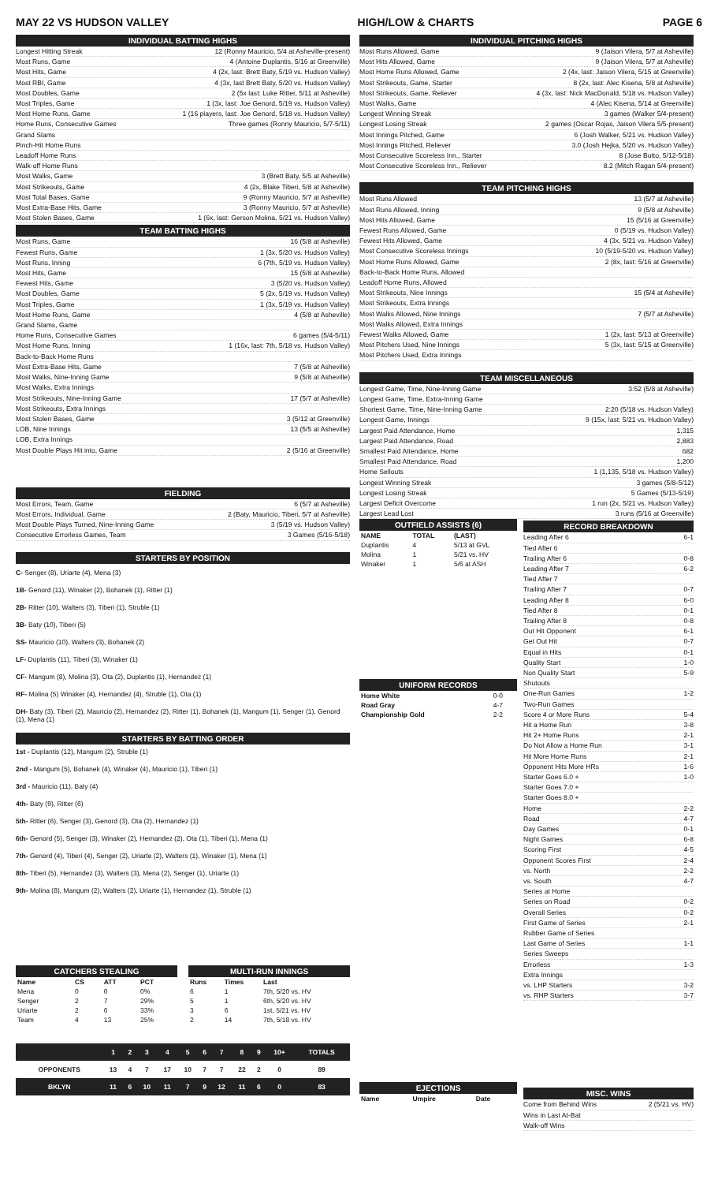MAY 22 VS HUDSON VALLEY HIGH/LOW & CHARTS PAGE 6
INDIVIDUAL BATTING HIGHS
Longest Hitting Streak 12 (Ronny Mauricio, 5/4 at Asheville-present)
Most Runs, Game 4 (Antoine Duplantis, 5/16 at Greenville)
Most Hits, Game 4 (2x, last: Brett Baty, 5/19 vs. Hudson Valley)
Most RBI, Game 4 (3x, last Brett Baty, 5/20 vs. Hudson Valley)
Most Doubles, Game 2 (5x last: Luke Ritter, 5/11 at Asheville)
Most Triples, Game 1 (3x, last: Joe Genord, 5/19 vs. Hudson Valley)
Most Home Runs, Game 1 (16 players, last: Joe Genord, 5/18 vs. Hudson Valley)
Home Runs, Consecutive Games Three games (Ronny Mauricio, 5/7-5/11)
Grand Slams
Pinch-Hit Home Runs
Leadoff Home Runs
Walk-off Home Runs
Most Walks, Game 3 (Brett Baty, 5/5 at Asheville)
Most Strikeouts, Game 4 (2x, Blake Tiberi, 5/8 at Asheville)
Most Total Bases, Game 9 (Ronny Mauricio, 5/7 at Asheville)
Most Extra-Base Hits, Game 3 (Ronny Mauricio, 5/7 at Asheville)
Most Stolen Bases, Game 1 (6x, last: Gerson Molina, 5/21 vs. Hudson Valley)
TEAM BATTING HIGHS
Most Runs, Game 16 (5/8 at Asheville)
Fewest Runs, Game 1 (3x, 5/20 vs. Hudson Valley)
Most Runs, Inning 6 (7th, 5/19 vs. Hudson Valley)
Most Hits, Game 15 (5/8 at Asheville)
Fewest Hits, Game 3 (5/20 vs. Hudson Valley)
Most Doubles, Game 5 (2x, 5/19 vs. Hudson Valley)
Most Triples, Game 1 (3x, 5/19 vs. Hudson Valley)
Most Home Runs, Game 4 (5/8 at Asheville)
Grand Slams, Game
Home Runs, Consecutive Games 6 games (5/4-5/11)
Most Home Runs, Inning 1 (16x, last: 7th, 5/18 vs. Hudson Valley)
Back-to-Back Home Runs
Most Extra-Base Hits, Game 7 (5/8 at Asheville)
Most Walks, Nine-Inning Game 9 (5/8 at Asheville)
Most Walks, Extra Innings
Most Strikeouts, Nine-Inning Game 17 (5/7 at Asheville)
Most Strikeouts, Extra Innings
Most Stolen Bases, Game 3 (5/12 at Greenville)
LOB, Nine Innings 13 (5/5 at Asheville)
LOB, Extra Innings
Most Double Plays Hit into, Game 2 (5/16 at Greenville)
FIELDING
Most Errors, Team, Game 6 (5/7 at Asheville)
Most Errors, Individual, Game 2 (Baty, Mauricio, Tiberi, 5/7 at Asheville)
Most Double Plays Turned, Nine-Inning Game 3 (5/19 vs. Hudson Valley)
Consecutive Errorless Games, Team 3 Games (5/16-5/18)
STARTERS BY POSITION
C- Senger (8), Uriarte (4), Mena (3)
1B- Genord (11), Winaker (2), Bohanek (1), Ritter (1)
2B- Ritter (10), Walters (3), Tiberi (1), Struble (1)
3B- Baty (10), Tiberi (5)
SS- Mauricio (10), Walters (3), Bohanek (2)
LF- Duplantis (11), Tiberi (3), Winaker (1)
CF- Mangum (8), Molina (3), Ota (2), Duplantis (1), Hernandez (1)
RF- Molina (5) Winaker (4), Hernandez (4), Struble (1), Ota (1)
DH- Baty (3), Tiberi (2), Mauricio (2), Hernandez (2), Ritter (1), Bohanek (1), Mangum (1), Senger (1), Genord (1), Mena (1)
STARTERS BY BATTING ORDER
1st - Duplantis (12), Mangum (2), Struble (1)
2nd - Mangum (5), Bohanek (4), Winaker (4), Mauricio (1), Tiberi (1)
3rd - Mauricio (11), Baty (4)
4th- Baty (9), Ritter (6)
5th- Ritter (6), Senger (3), Genord (3), Ota (2), Hernandez (1)
6th- Genord (5), Senger (3), Winaker (2), Hernandez (2), Ota (1), Tiberi (1), Mena (1)
7th- Genord (4), Tiberi (4), Senger (2), Uriarte (2), Walters (1), Winaker (1), Mena (1)
8th- Tiberi (5), Hernandez (3), Walters (3), Mena (2), Senger (1), Uriarte (1)
9th- Molina (8), Mangum (2), Walters (2), Uriarte (1), Hernandez (1), Struble (1)
| CATCHERS STEALING | | | |
| --- | --- | --- | --- |
| Name | CS | ATT | PCT |
| Mena | 0 | 0 | 0% |
| Senger | 2 | 7 | 29% |
| Uriarte | 2 | 6 | 33% |
| Team | 4 | 13 | 25% |
| MULTI-RUN INNINGS | | |
| --- | --- | --- |
| Runs | Times | Last |
| 6 | 1 | 7th, 5/20 vs. HV |
| 5 | 1 | 6th, 5/20 vs. HV |
| 3 | 6 | 1st, 5/21 vs. HV |
| 2 | 14 | 7th, 5/18 vs. HV |
| | 1 | 2 | 3 | 4 | 5 | 6 | 7 | 8 | 9 | 10+ | TOTALS |
| --- | --- | --- | --- | --- | --- | --- | --- | --- | --- | --- | --- |
| OPPONENTS | 13 | 4 | 7 | 17 | 10 | 7 | 7 | 22 | 2 | 0 | 89 |
| BKLYN | 11 | 6 | 10 | 11 | 7 | 9 | 12 | 11 | 6 | 0 | 83 |
INDIVIDUAL PITCHING HIGHS
Most Runs Allowed, Game 9 (Jaison Vilera, 5/7 at Asheville)
Most Hits Allowed, Game 9 (Jaison Vilera, 5/7 at Asheville)
Most Home Runs Allowed, Game 2 (4x, last: Jaison Vilera, 5/15 at Greenville)
Most Strikeouts, Game, Starter 8 (2x, last: Alec Kisena, 5/8 at Asheville)
Most Strikeouts, Game, Reliever 4 (3x, last: Nick MacDonald, 5/18 vs. Hudson Valley)
Most Walks, Game 4 (Alec Kisena, 5/14 at Greenville)
Longest Winning Streak 3 games (Walker 5/4-present)
Longest Losing Streak 2 games (Oscar Rojas, Jaison Vilera 5/5-present)
Most Innings Pitched, Game 6 (Josh Walker, 5/21 vs. Hudson Valley)
Most Innings Pitched, Reliever 3.0 (Josh Hejka, 5/20 vs. Hudson Valley)
Most Consecutive Scoreless Inn., Starter 8 (Jose Butto, 5/12-5/18)
Most Consecutive Scoreless Inn., Reliever 8.2 (Mitch Ragan 5/4-present)
TEAM PITCHING HIGHS
Most Runs Allowed 13 (5/7 at Asheville)
Most Runs Allowed, Inning 9 (5/8 at Asheville)
Most Hits Allowed, Game 15 (5/16 at Greenville)
Fewest Runs Allowed, Game 0 (5/19 vs. Hudson Valley)
Fewest Hits Allowed, Game 4 (3x, 5/21 vs. Hudson Valley)
Most Consecutive Scoreless Innings 10 (5/19-5/20 vs. Hudson Valley)
Most Home Runs Allowed, Game 2 (8x, last: 5/16 at Greenville)
Back-to-Back Home Runs, Allowed
Leadoff Home Runs, Allowed
Most Strikeouts, Nine Innings 15 (5/4 at Asheville)
Most Strikeouts, Extra Innings
Most Walks Allowed, Nine Innings 7 (5/7 at Asheville)
Most Walks Allowed, Extra Innings
Fewest Walks Allowed, Game 1 (2x, last: 5/13 at Greenville)
Most Pitchers Used, Nine Innings 5 (3x, last: 5/15 at Greenville)
Most Pitchers Used, Extra Innings
TEAM MISCELLANEOUS
Longest Game, Time, Nine-Inning Game 3:52 (5/8 at Asheville)
Longest Game, Time, Extra-Inning Game
Shortest Game, Time, Nine-Inning Game 2:20 (5/18 vs. Hudson Valley)
Longest Game, Innings 9 (15x, last: 5/21 vs. Hudson Valley)
Largest Paid Attendance, Home 1,315
Largest Paid Attendance, Road 2,883
Smallest Paid Attendance, Home 682
Smallest Paid Attendance, Road 1,200
Home Sellouts 1 (1,135, 5/18 vs. Hudson Valley)
Longest Winning Streak 3 games (5/8-5/12)
Longest Losing Streak 5 Games (5/13-5/19)
Largest Deficit Overcome 1 run (2x, 5/21 vs. Hudson Valley)
Largest Lead Lost 3 runs (5/16 at Greenville)
| OUTFIELD ASSISTS (6) | | |
| --- | --- | --- |
| NAME | TOTAL | (LAST) |
| Duplantis | 4 | 5/13 at GVL |
| Molina | 1 | 5/21 vs. HV |
| Winaker | 1 | 5/6 at ASH |
| UNIFORM RECORDS | |
| --- | --- |
| Home White | 0-0 |
| Road Gray | 4-7 |
| Championship Gold | 2-2 |
| EJECTIONS | | |
| --- | --- | --- |
| Name | Umpire | Date |
RECORD BREAKDOWN
Leading After 6 6-1
Tied After 6
Trailing After 6 0-8
Leading After 7 6-2
Tied After 7
Trailing After 7 0-7
Leading After 8 6-0
Tied After 8 0-1
Trailing After 8 0-8
Out Hit Opponent 6-1
Get Out Hit 0-7
Equal in Hits 0-1
Quality Start 1-0
Non Quality Start 5-9
Shutouts
One-Run Games 1-2
Two-Run Games
Score 4 or More Runs 5-4
Hit a Home Run 3-8
Hit 2+ Home Runs 2-1
Do Not Allow a Home Run 3-1
Hit More Home Runs 2-1
Opponent Hits More HRs 1-6
Starter Goes 6.0 + 1-0
Starter Goes 7.0 +
Starter Goes 8.0 +
Home 2-2
Road 4-7
Day Games 0-1
Night Games 6-8
Scoring First 4-5
Opponent Scores First 2-4
vs. North 2-2
vs. South 4-7
Series at Home
Series on Road 0-2
Overall Series 0-2
First Game of Series 2-1
Rubber Game of Series
Last Game of Series 1-1
Series Sweeps
Errorless 1-3
Extra Innings
vs. LHP Starters 3-2
vs. RHP Starters 3-7
MISC. WINS
Come from Behind Wins 2 (5/21 vs. HV)
Wins in Last At-Bat
Walk-off Wins